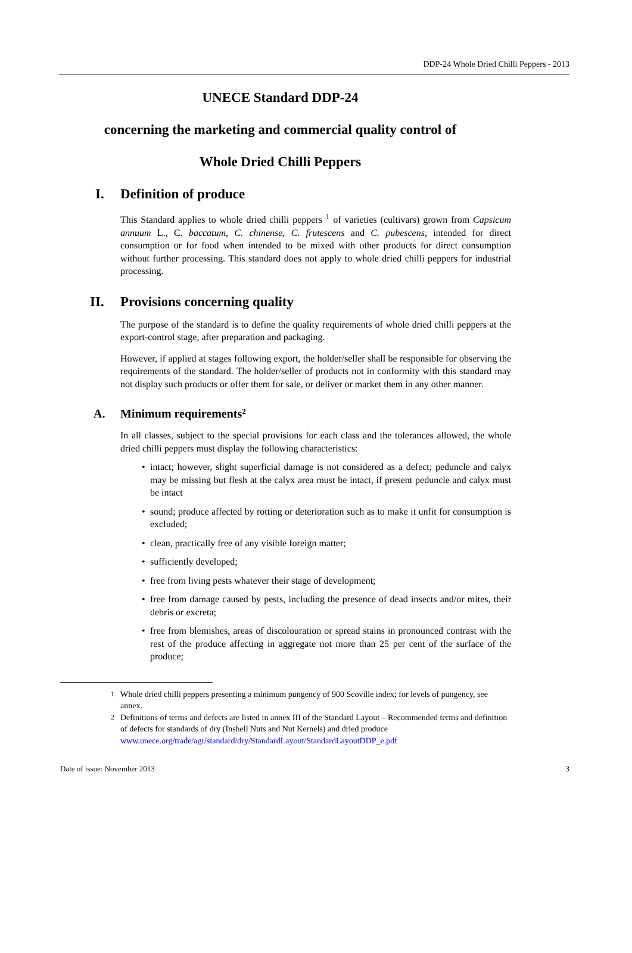DDP-24 Whole Dried Chilli Peppers - 2013
UNECE Standard DDP-24
concerning the marketing and commercial quality control of
Whole Dried Chilli Peppers
I. Definition of produce
This Standard applies to whole dried chilli peppers <sup>1</sup> of varieties (cultivars) grown from Capsicum annuum L., C. baccatum, C. chinense, C. frutescens and C. pubescens, intended for direct consumption or for food when intended to be mixed with other products for direct consumption without further processing. This standard does not apply to whole dried chilli peppers for industrial processing.
II. Provisions concerning quality
The purpose of the standard is to define the quality requirements of whole dried chilli peppers at the export-control stage, after preparation and packaging.
However, if applied at stages following export, the holder/seller shall be responsible for observing the requirements of the standard. The holder/seller of products not in conformity with this standard may not display such products or offer them for sale, or deliver or market them in any other manner.
A. Minimum requirements <sup>2</sup>
In all classes, subject to the special provisions for each class and the tolerances allowed, the whole dried chilli peppers must display the following characteristics:
• intact; however, slight superficial damage is not considered as a defect; peduncle and calyx may be missing but flesh at the calyx area must be intact, if present peduncle and calyx must be intact
• sound; produce affected by rotting or deterioration such as to make it unfit for consumption is excluded;
• clean, practically free of any visible foreign matter;
• sufficiently developed;
• free from living pests whatever their stage of development;
• free from damage caused by pests, including the presence of dead insects and/or mites, their debris or excreta;
• free from blemishes, areas of discolouration or spread stains in pronounced contrast with the rest of the produce affecting in aggregate not more than 25 per cent of the surface of the produce;
<sup>1</sup> Whole dried chilli peppers presenting a minimum pungency of 900 Scoville index; for levels of pungency, see annex.
<sup>2</sup> Definitions of terms and defects are listed in annex III of the Standard Layout – Recommended terms and definition of defects for standards of dry (Inshell Nuts and Nut Kernels) and dried produce www.unece.org/trade/agr/standard/dry/StandardLayout/StandardLayoutDDP_e.pdf
Date of issue: November 2013 3